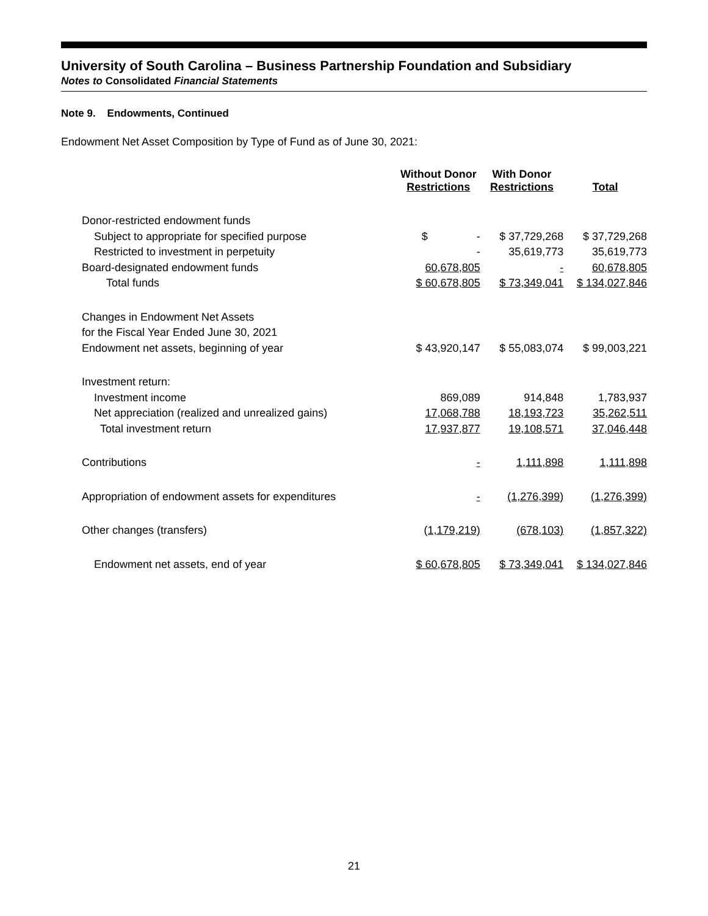University of South Carolina – Business Partnership Foundation and Subsidiary
Notes to Consolidated Financial Statements
Note 9. Endowments, Continued
Endowment Net Asset Composition by Type of Fund as of June 30, 2021:
| | Without Donor Restrictions | With Donor Restrictions | Total |
| --- | --- | --- | --- |
| Donor-restricted endowment funds | | | |
| Subject to appropriate for specified purpose | $ - | $ 37,729,268 | $ 37,729,268 |
| Restricted to investment in perpetuity | - | 35,619,773 | 35,619,773 |
| Board-designated endowment funds | 60,678,805 | - | 60,678,805 |
| Total funds | $ 60,678,805 | $ 73,349,041 | $ 134,027,846 |
| Changes in Endowment Net Assets | | | |
| for the Fiscal Year Ended June 30, 2021 | | | |
| Endowment net assets, beginning of year | $ 43,920,147 | $ 55,083,074 | $ 99,003,221 |
| Investment return: | | | |
| Investment income | 869,089 | 914,848 | 1,783,937 |
| Net appreciation (realized and unrealized gains) | 17,068,788 | 18,193,723 | 35,262,511 |
| Total investment return | 17,937,877 | 19,108,571 | 37,046,448 |
| Contributions | - | 1,111,898 | 1,111,898 |
| Appropriation of endowment assets for expenditures | - | (1,276,399) | (1,276,399) |
| Other changes (transfers) | (1,179,219) | (678,103) | (1,857,322) |
| Endowment net assets, end of year | $ 60,678,805 | $ 73,349,041 | $ 134,027,846 |
21